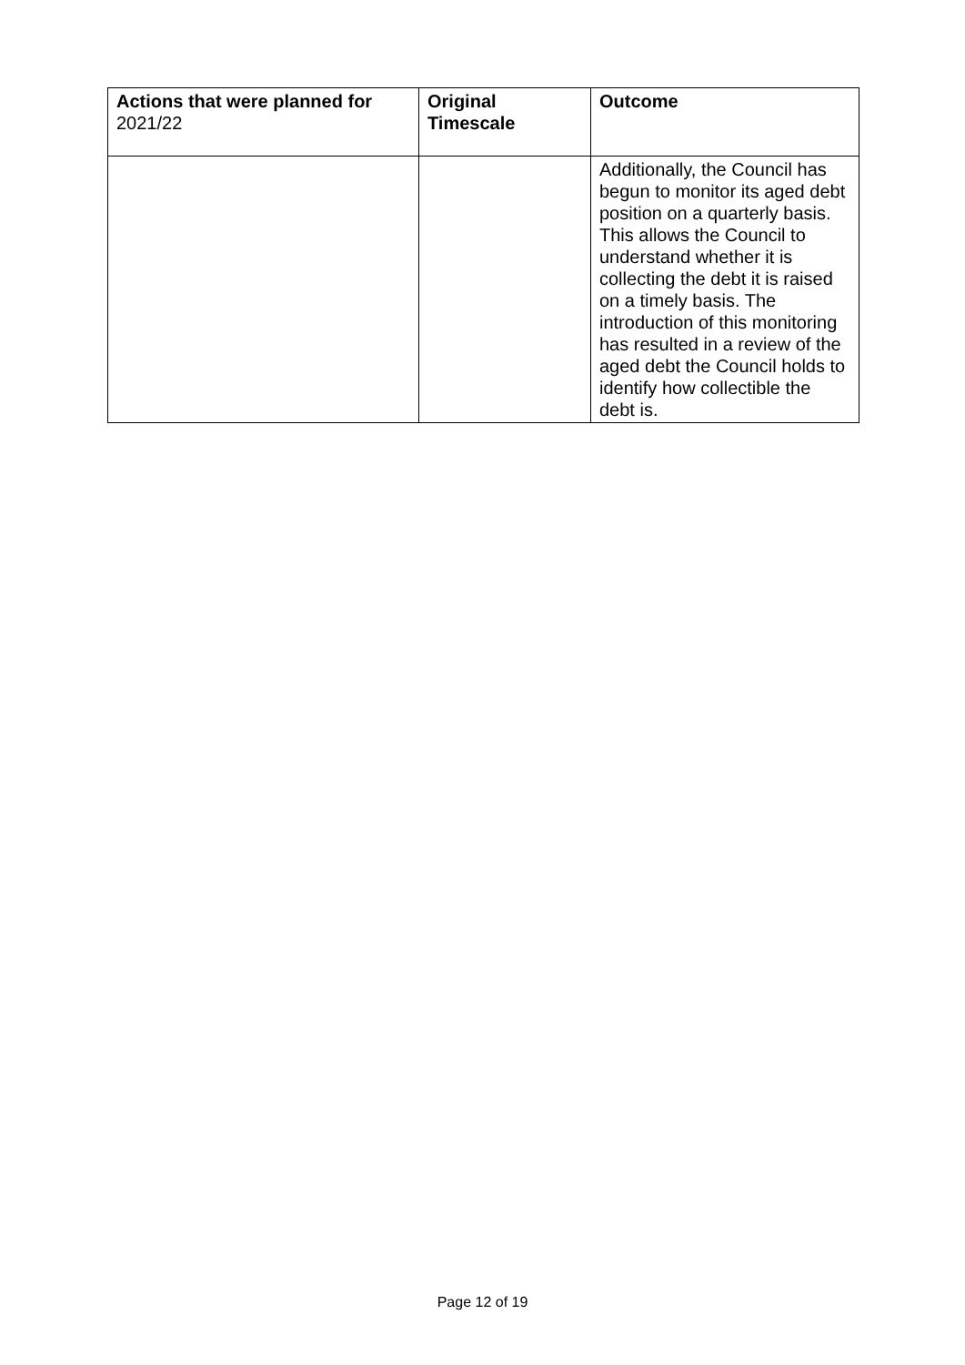| Actions that were planned for 2021/22 | Original Timescale | Outcome |
| --- | --- | --- |
| | | Additionally, the Council has begun to monitor its aged debt position on a quarterly basis. This allows the Council to understand whether it is collecting the debt it is raised on a timely basis. The introduction of this monitoring has resulted in a review of the aged debt the Council holds to identify how collectible the debt is. |
Page 12 of 19